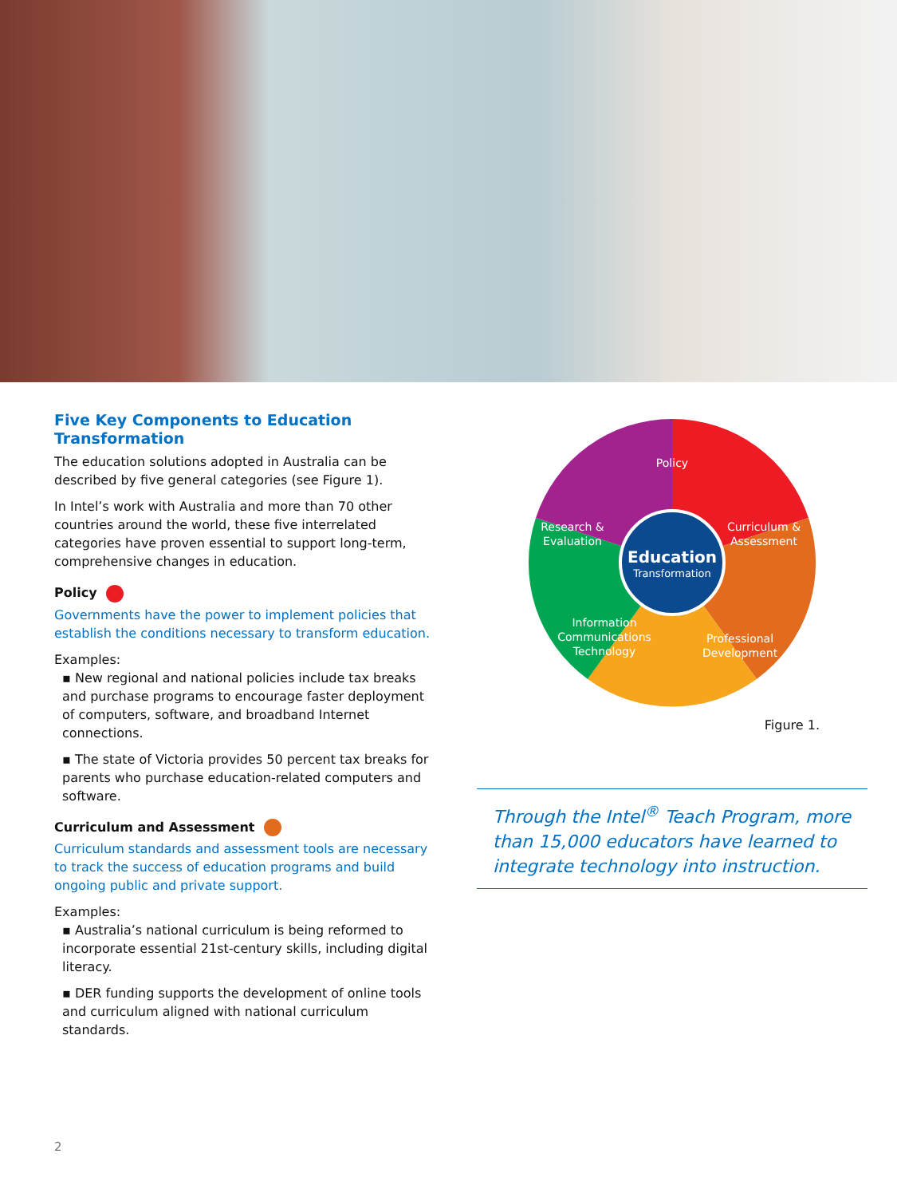Five Key Components to Education Transformation
The education solutions adopted in Australia can be described by five general categories (see Figure 1).
In Intel’s work with Australia and more than 70 other countries around the world, these five interrelated categories have proven essential to support long-term, comprehensive changes in education.
Policy
Governments have the power to implement policies that establish the conditions necessary to transform education.
Examples:
▪ New regional and national policies include tax breaks and purchase programs to encourage faster deployment of computers, software, and broadband Internet connections.
▪ The state of Victoria provides 50 percent tax breaks for parents who purchase education-related computers and software.
Curriculum and Assessment
Curriculum standards and assessment tools are necessary to track the success of education programs and build ongoing public and private support.
Examples:
▪ Australia’s national curriculum is being reformed to incorporate essential 21st-century skills, including digital literacy.
▪ DER funding supports the development of online tools and curriculum aligned with national curriculum standards.
Policy
Curriculum &
Assessment
Professional
Development
Information
Communications
Technology
Research &
Evaluation
Education
Transformation
Figure 1.
Through the Intel<sup>®</sup> Teach Program, more than 15,000 educators have learned to integrate technology into instruction.
2